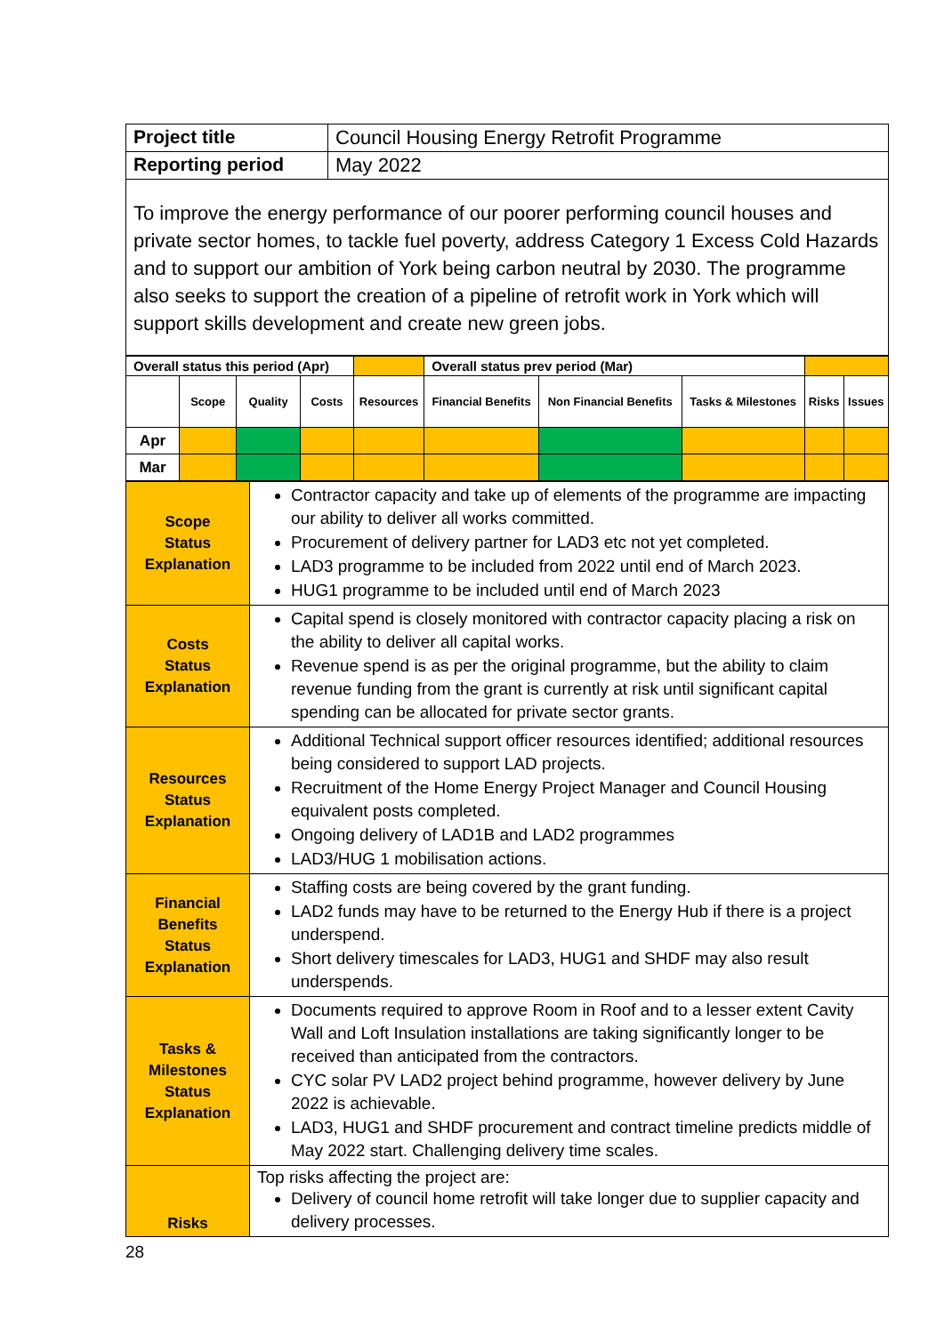| Project title | Council Housing Energy Retrofit Programme |
| Reporting period | May 2022 |
| To improve the energy performance of our poorer performing council houses and private sector homes, to tackle fuel poverty, address Category 1 Excess Cold Hazards and to support our ambition of York being carbon neutral by 2030. The programme also seeks to support the creation of a pipeline of retrofit work in York which will support skills development and create new green jobs. | |
| Overall status this period (Apr) | | | | | Overall status prev period (Mar) | | | | |
| | Scope | Quality | Costs | Resources | Financial Benefits | Non Financial Benefits | Tasks & Milestones | Risks | Issues |
| Apr | | | | | | | | | |
| Mar | | | | | | | | | |
| Scope Status Explanation | Contractor capacity and take up of elements of the programme are impacting our ability to deliver all works committed. Procurement of delivery partner for LAD3 etc not yet completed. LAD3 programme to be included from 2022 until end of March 2023. HUG1 programme to be included until end of March 2023 |
| Costs Status Explanation | Capital spend is closely monitored with contractor capacity placing a risk on the ability to deliver all capital works. Revenue spend is as per the original programme, but the ability to claim revenue funding from the grant is currently at risk until significant capital spending can be allocated for private sector grants. |
| Resources Status Explanation | Additional Technical support officer resources identified; additional resources being considered to support LAD projects. Recruitment of the Home Energy Project Manager and Council Housing equivalent posts completed. Ongoing delivery of LAD1B and LAD2 programmes LAD3/HUG 1 mobilisation actions. |
| Financial Benefits Status Explanation | Staffing costs are being covered by the grant funding. LAD2 funds may have to be returned to the Energy Hub if there is a project underspend. Short delivery timescales for LAD3, HUG1 and SHDF may also result underspends. |
| Tasks & Milestones Status Explanation | Documents required to approve Room in Roof and to a lesser extent Cavity Wall and Loft Insulation installations are taking significantly longer to be received than anticipated from the contractors. CYC solar PV LAD2 project behind programme, however delivery by June 2022 is achievable. LAD3, HUG1 and SHDF procurement and contract timeline predicts middle of May 2022 start. Challenging delivery time scales. |
| Risks | Top risks affecting the project are: Delivery of council home retrofit will take longer due to supplier capacity and delivery processes. |
28